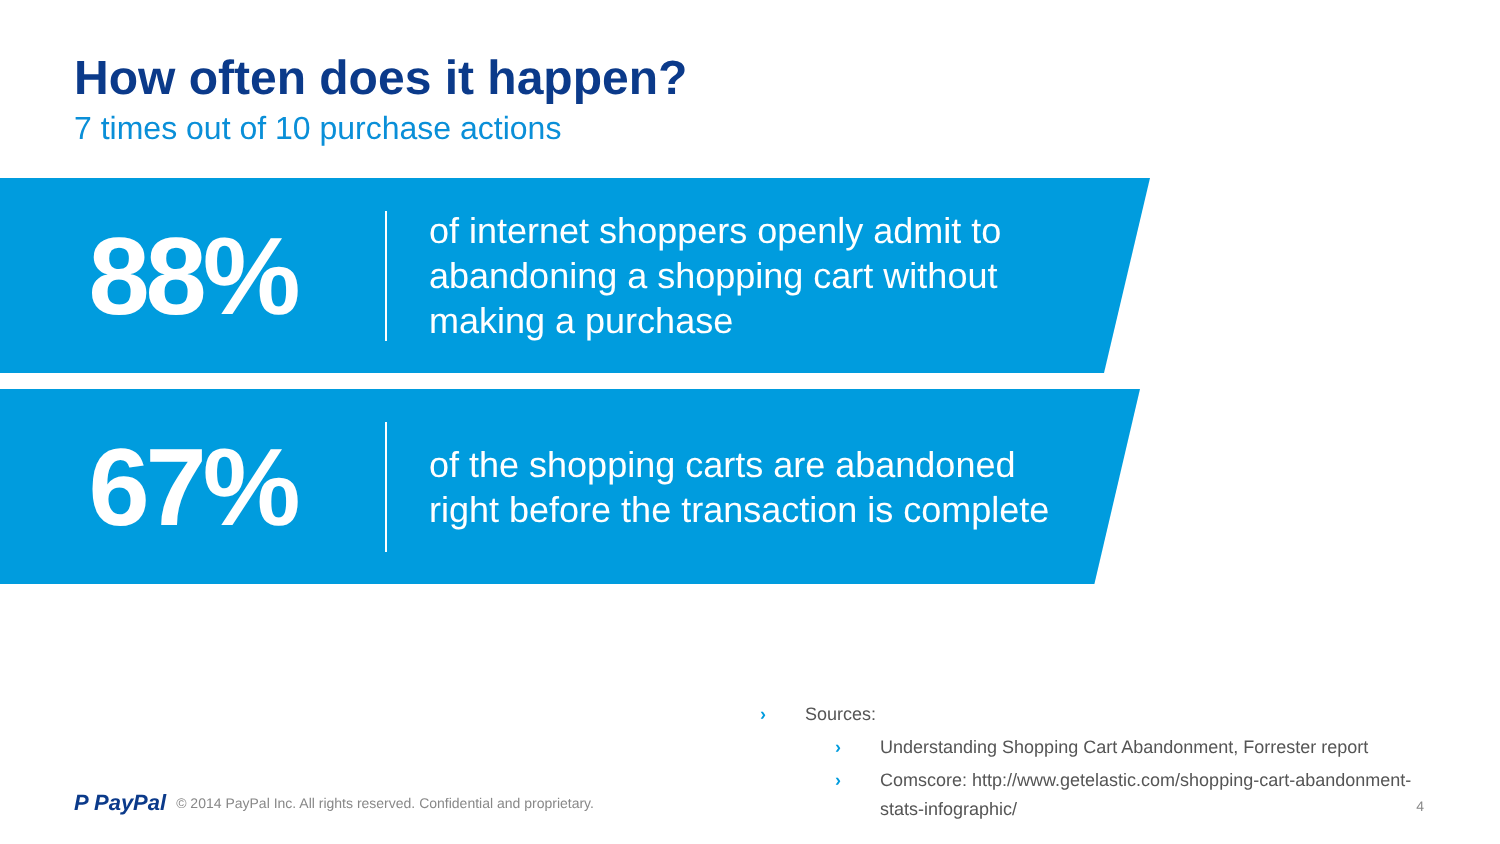How often does it happen?
7 times out of 10 purchase actions
88%
of internet shoppers openly admit to
abandoning a shopping cart without
making a purchase
67%
of the shopping carts are abandoned
right before the transaction is complete
› Sources:
› Understanding Shopping Cart Abandonment, Forrester report
› Comscore: http://www.getelastic.com/shopping-cart-abandonment-
stats-infographic/
P PayPal © 2014 PayPal Inc. All rights reserved. Confidential and proprietary.
4